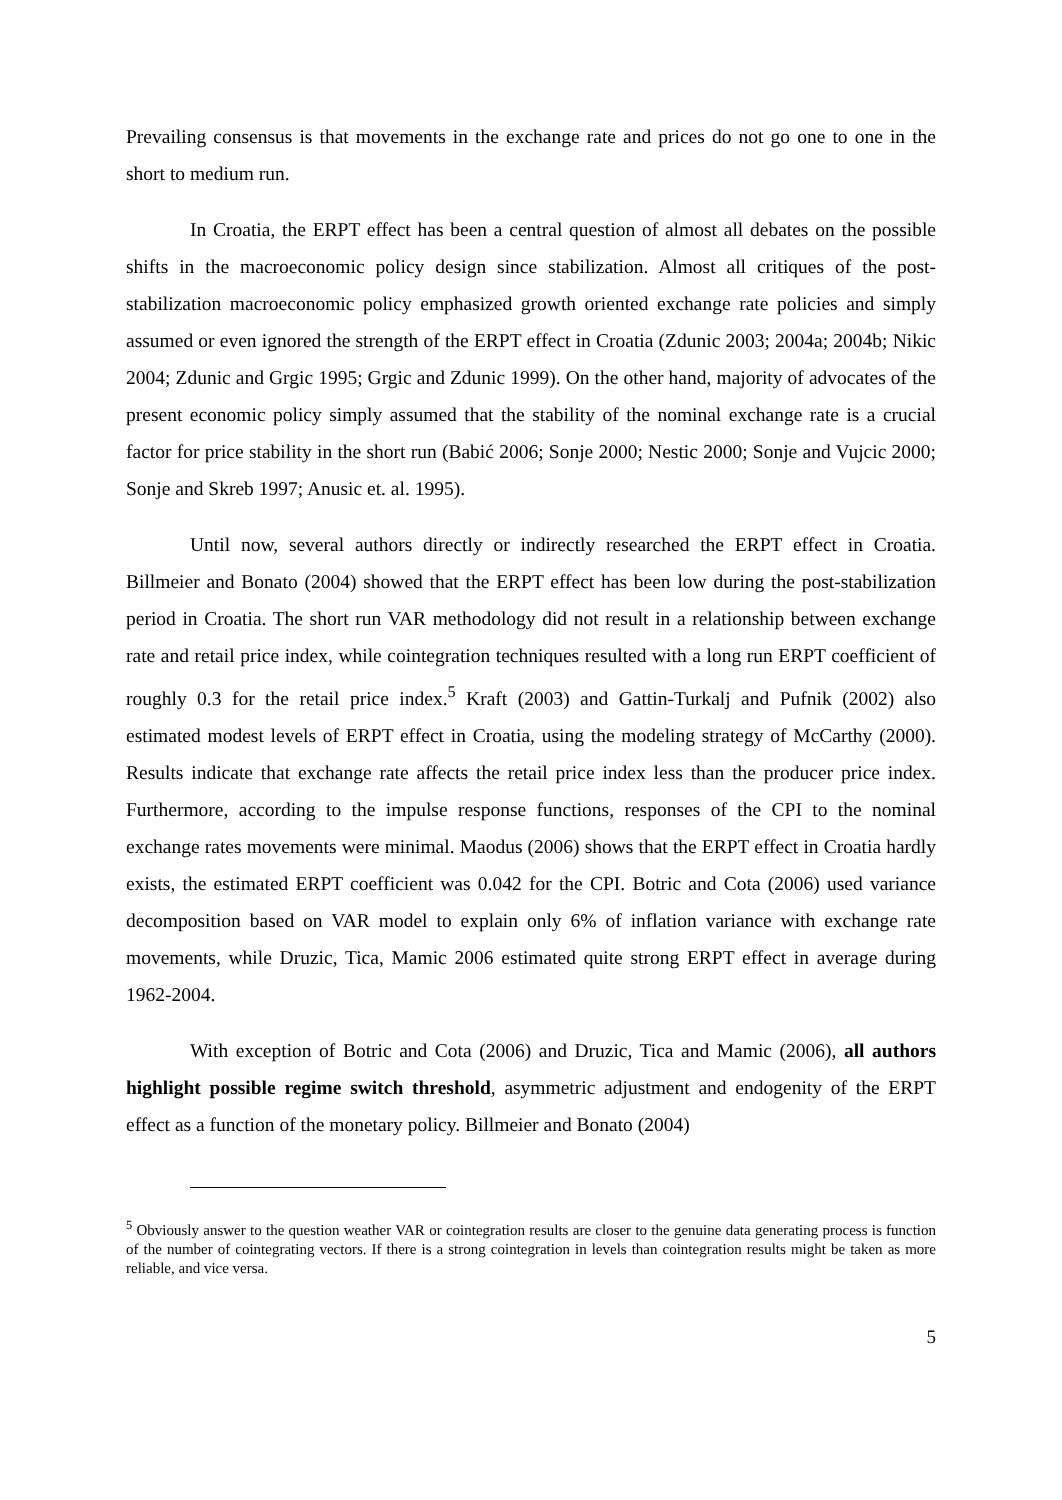Prevailing consensus is that movements in the exchange rate and prices do not go one to one in the short to medium run.
In Croatia, the ERPT effect has been a central question of almost all debates on the possible shifts in the macroeconomic policy design since stabilization. Almost all critiques of the post-stabilization macroeconomic policy emphasized growth oriented exchange rate policies and simply assumed or even ignored the strength of the ERPT effect in Croatia (Zdunic 2003; 2004a; 2004b; Nikic 2004; Zdunic and Grgic 1995; Grgic and Zdunic 1999). On the other hand, majority of advocates of the present economic policy simply assumed that the stability of the nominal exchange rate is a crucial factor for price stability in the short run (Babić 2006; Sonje 2000; Nestic 2000; Sonje and Vujcic 2000; Sonje and Skreb 1997; Anusic et. al. 1995).
Until now, several authors directly or indirectly researched the ERPT effect in Croatia. Billmeier and Bonato (2004) showed that the ERPT effect has been low during the post-stabilization period in Croatia. The short run VAR methodology did not result in a relationship between exchange rate and retail price index, while cointegration techniques resulted with a long run ERPT coefficient of roughly 0.3 for the retail price index.<sup>5</sup> Kraft (2003) and Gattin-Turkalj and Pufnik (2002) also estimated modest levels of ERPT effect in Croatia, using the modeling strategy of McCarthy (2000). Results indicate that exchange rate affects the retail price index less than the producer price index. Furthermore, according to the impulse response functions, responses of the CPI to the nominal exchange rates movements were minimal. Maodus (2006) shows that the ERPT effect in Croatia hardly exists, the estimated ERPT coefficient was 0.042 for the CPI. Botric and Cota (2006) used variance decomposition based on VAR model to explain only 6% of inflation variance with exchange rate movements, while Druzic, Tica, Mamic 2006 estimated quite strong ERPT effect in average during 1962-2004.
With exception of Botric and Cota (2006) and Druzic, Tica and Mamic (2006), all authors highlight possible regime switch threshold, asymmetric adjustment and endogenity of the ERPT effect as a function of the monetary policy. Billmeier and Bonato (2004)
<sup>5</sup> Obviously answer to the question weather VAR or cointegration results are closer to the genuine data generating process is function of the number of cointegrating vectors. If there is a strong cointegration in levels than cointegration results might be taken as more reliable, and vice versa.
5